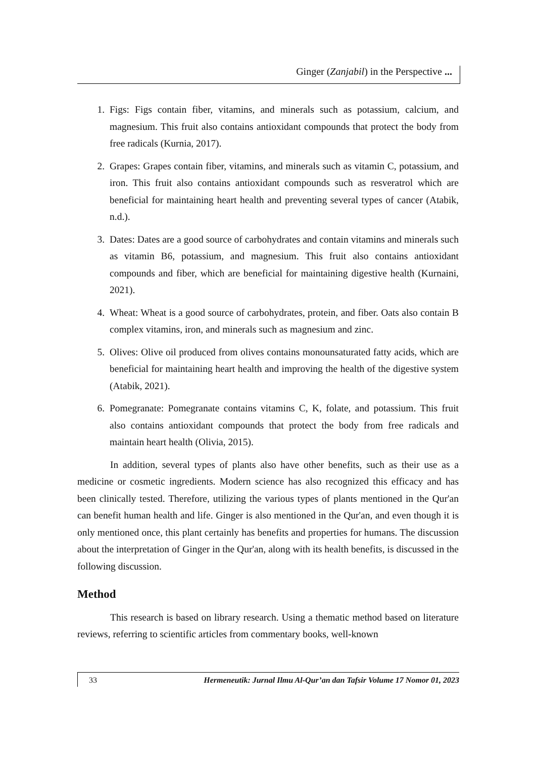Ginger (Zanjabil) in the Perspective ...
1. Figs: Figs contain fiber, vitamins, and minerals such as potassium, calcium, and magnesium. This fruit also contains antioxidant compounds that protect the body from free radicals (Kurnia, 2017).
2. Grapes: Grapes contain fiber, vitamins, and minerals such as vitamin C, potassium, and iron. This fruit also contains antioxidant compounds such as resveratrol which are beneficial for maintaining heart health and preventing several types of cancer (Atabik, n.d.).
3. Dates: Dates are a good source of carbohydrates and contain vitamins and minerals such as vitamin B6, potassium, and magnesium. This fruit also contains antioxidant compounds and fiber, which are beneficial for maintaining digestive health (Kurnaini, 2021).
4. Wheat: Wheat is a good source of carbohydrates, protein, and fiber. Oats also contain B complex vitamins, iron, and minerals such as magnesium and zinc.
5. Olives: Olive oil produced from olives contains monounsaturated fatty acids, which are beneficial for maintaining heart health and improving the health of the digestive system (Atabik, 2021).
6. Pomegranate: Pomegranate contains vitamins C, K, folate, and potassium. This fruit also contains antioxidant compounds that protect the body from free radicals and maintain heart health (Olivia, 2015).
In addition, several types of plants also have other benefits, such as their use as a medicine or cosmetic ingredients. Modern science has also recognized this efficacy and has been clinically tested. Therefore, utilizing the various types of plants mentioned in the Qur'an can benefit human health and life. Ginger is also mentioned in the Qur'an, and even though it is only mentioned once, this plant certainly has benefits and properties for humans. The discussion about the interpretation of Ginger in the Qur'an, along with its health benefits, is discussed in the following discussion.
Method
This research is based on library research. Using a thematic method based on literature reviews, referring to scientific articles from commentary books, well-known
33 Hermeneutik: Jurnal Ilmu Al-Qur’an dan Tafsir Volume 17 Nomor 01, 2023